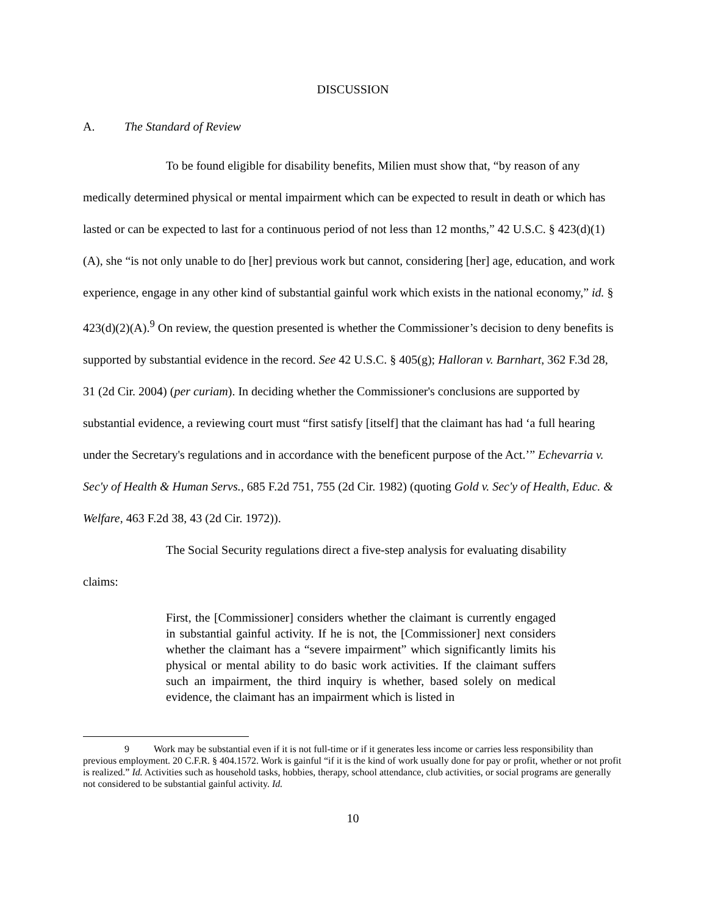DISCUSSION
A. The Standard of Review
To be found eligible for disability benefits, Milien must show that, “by reason of any medically determined physical or mental impairment which can be expected to result in death or which has lasted or can be expected to last for a continuous period of not less than 12 months,” 42 U.S.C. § 423(d)(1)(A), she “is not only unable to do [her] previous work but cannot, considering [her] age, education, and work experience, engage in any other kind of substantial gainful work which exists in the national economy,” id. § 423(d)(2)(A).<sup>9</sup> On review, the question presented is whether the Commissioner’s decision to deny benefits is supported by substantial evidence in the record. See 42 U.S.C. § 405(g); Halloran v. Barnhart, 362 F.3d 28, 31 (2d Cir. 2004) (per curiam). In deciding whether the Commissioner's conclusions are supported by substantial evidence, a reviewing court must “first satisfy [itself] that the claimant has had ‘a full hearing under the Secretary's regulations and in accordance with the beneficent purpose of the Act.’” Echevarria v. Sec'y of Health & Human Servs., 685 F.2d 751, 755 (2d Cir. 1982) (quoting Gold v. Sec'y of Health, Educ. & Welfare, 463 F.2d 38, 43 (2d Cir. 1972)).
The Social Security regulations direct a five-step analysis for evaluating disability
claims:
First, the [Commissioner] considers whether the claimant is currently engaged in substantial gainful activity. If he is not, the [Commissioner] next considers whether the claimant has a “severe impairment” which significantly limits his physical or mental ability to do basic work activities. If the claimant suffers such an impairment, the third inquiry is whether, based solely on medical evidence, the claimant has an impairment which is listed in
9 Work may be substantial even if it is not full-time or if it generates less income or carries less responsibility than previous employment. 20 C.F.R. § 404.1572. Work is gainful “if it is the kind of work usually done for pay or profit, whether or not profit is realized.” Id. Activities such as household tasks, hobbies, therapy, school attendance, club activities, or social programs are generally not considered to be substantial gainful activity. Id.
10